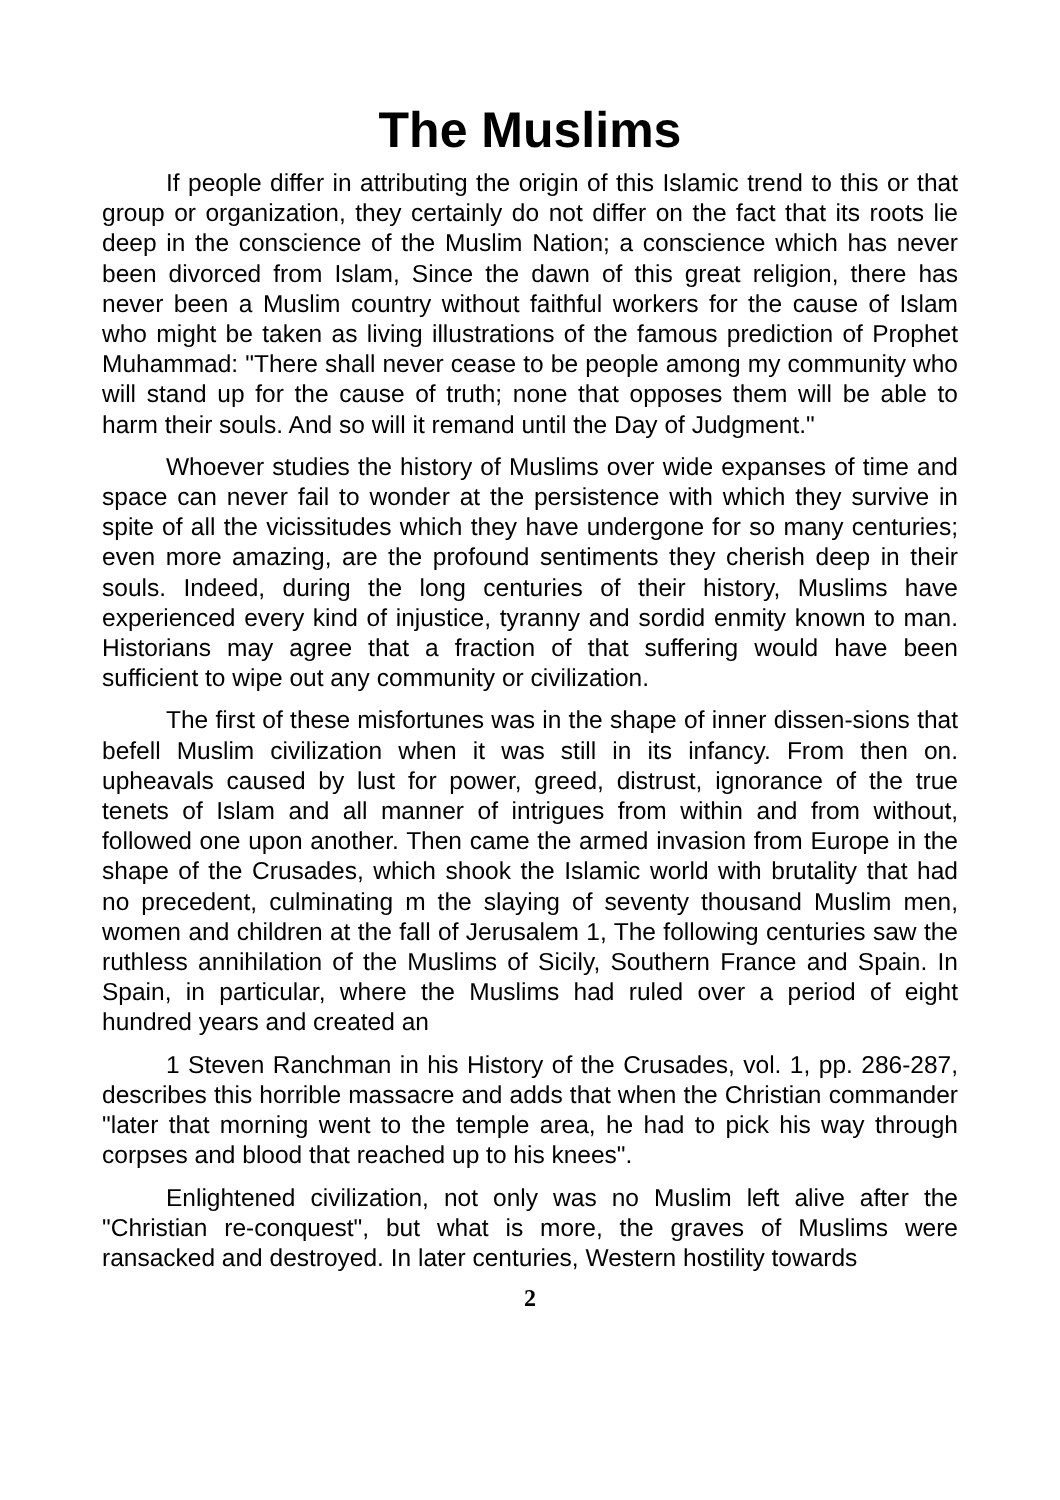The Muslims
If people differ in attributing the origin of this Islamic trend to this or that group or organization, they certainly do not differ on the fact that its roots lie deep in the conscience of the Muslim Nation; a conscience which has never been divorced from Islam, Since the dawn of this great religion, there has never been a Muslim country without faithful workers for the cause of Islam who might be taken as living illustrations of the famous prediction of Prophet Muhammad: "There shall never cease to be people among my community who will stand up for the cause of truth; none that opposes them will be able to harm their souls. And so will it remand until the Day of Judgment."
Whoever studies the history of Muslims over wide expanses of time and space can never fail to wonder at the persistence with which they survive in spite of all the vicissitudes which they have undergone for so many centuries; even more amazing, are the profound sentiments they cherish deep in their souls. Indeed, during the long centuries of their history, Muslims have experienced every kind of injustice, tyranny and sordid enmity known to man. Historians may agree that a fraction of that suffering would have been sufficient to wipe out any community or civilization.
The first of these misfortunes was in the shape of inner dissen-sions that befell Muslim civilization when it was still in its infancy. From then on. upheavals caused by lust for power, greed, distrust, ignorance of the true tenets of Islam and all manner of intrigues from within and from without, followed one upon another. Then came the armed invasion from Europe in the shape of the Crusades, which shook the Islamic world with brutality that had no precedent, culminating m the slaying of seventy thousand Muslim men, women and children at the fall of Jerusalem 1, The following centuries saw the ruthless annihilation of the Muslims of Sicily, Southern France and Spain. In Spain, in particular, where the Muslims had ruled over a period of eight hundred years and created an
1 Steven Ranchman in his History of the Crusades, vol. 1, pp. 286-287, describes this horrible massacre and adds that when the Christian commander "later that morning went to the temple area, he had to pick his way through corpses and blood that reached up to his knees".
Enlightened civilization, not only was no Muslim left alive after the "Christian re-conquest", but what is more, the graves of Muslims were ransacked and destroyed. In later centuries, Western hostility towards
2